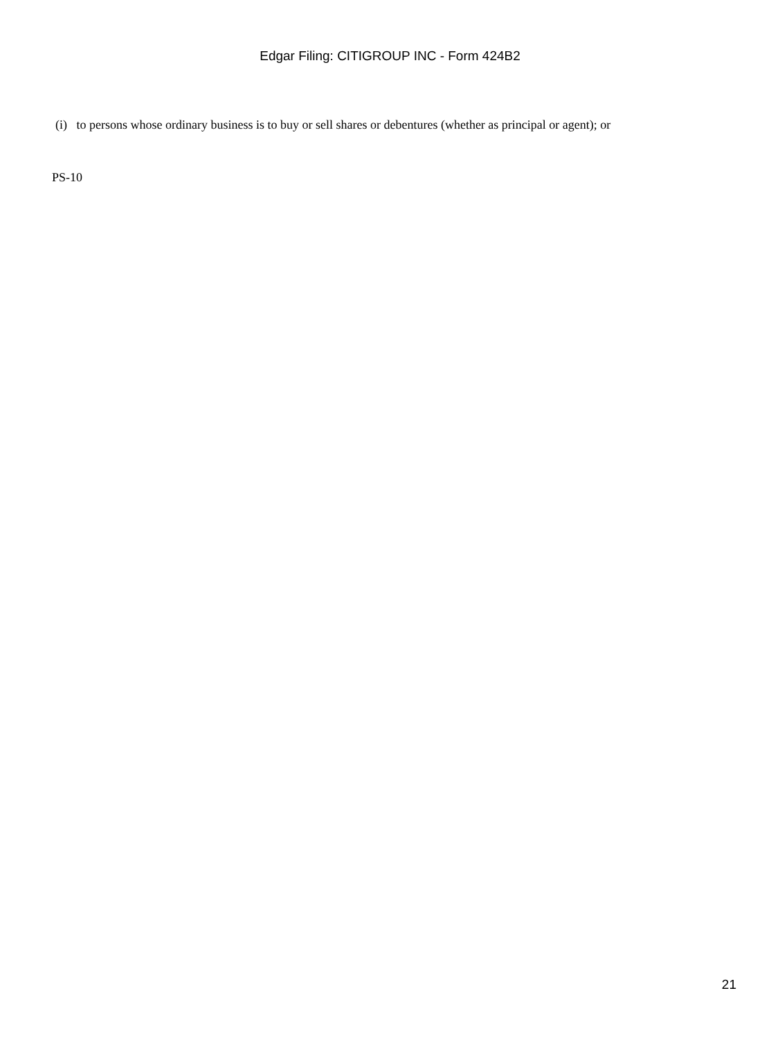Edgar Filing: CITIGROUP INC - Form 424B2
(i) to persons whose ordinary business is to buy or sell shares or debentures (whether as principal or agent); or
PS-10
21